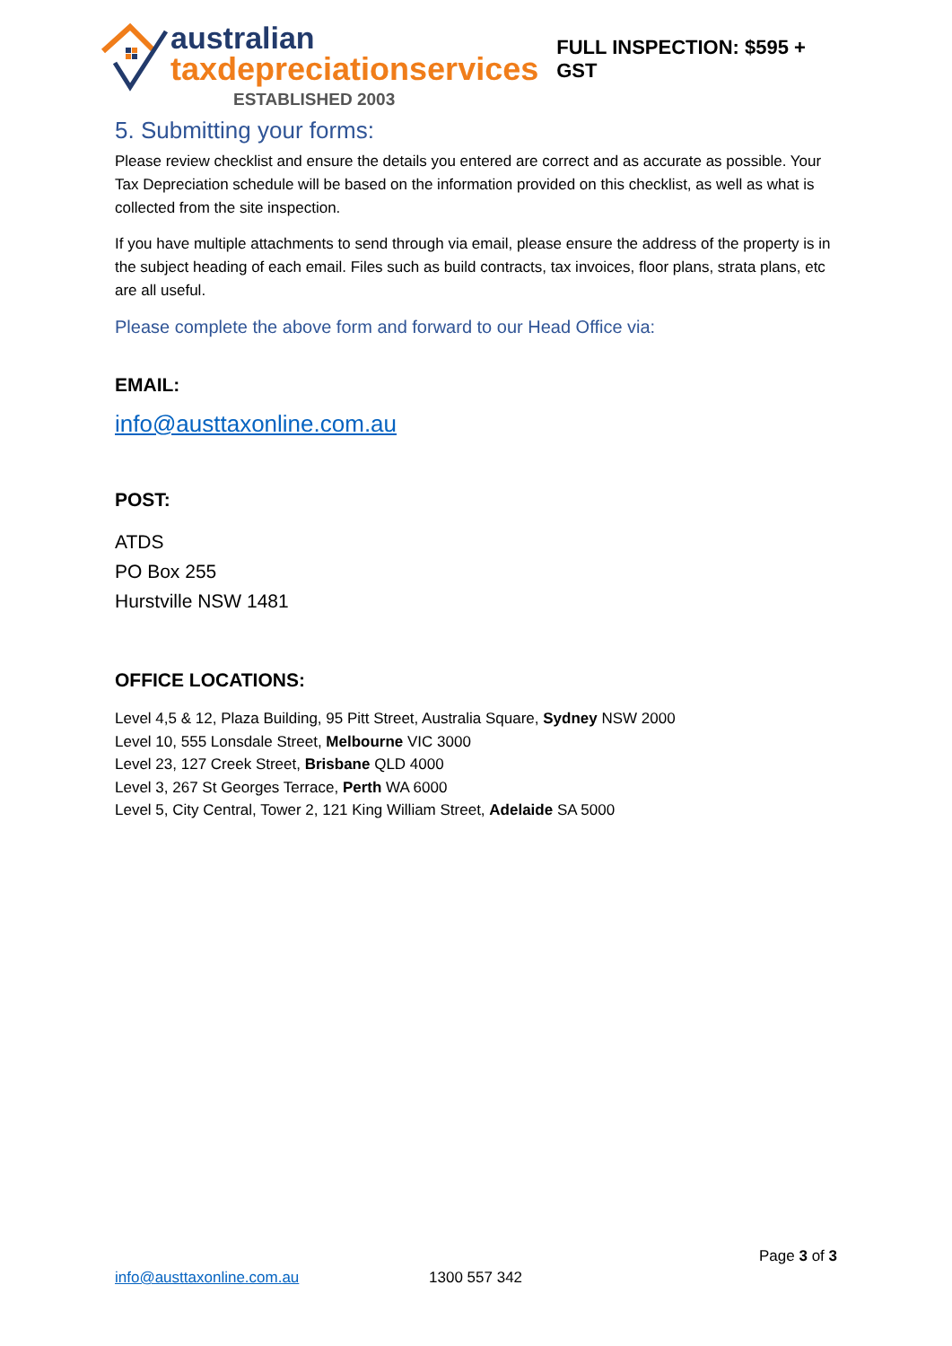australian
taxdepreciationservices
ESTABLISHED 2003
FULL INSPECTION: $595 + GST
5. Submitting your forms:
Please review checklist and ensure the details you entered are correct and as accurate as possible. Your Tax Depreciation schedule will be based on the information provided on this checklist, as well as what is collected from the site inspection.
If you have multiple attachments to send through via email, please ensure the address of the property is in the subject heading of each email. Files such as build contracts, tax invoices, floor plans, strata plans, etc are all useful.
Please complete the above form and forward to our Head Office via:
EMAIL:
info@austtaxonline.com.au
POST:
ATDS
PO Box 255
Hurstville NSW 1481
OFFICE LOCATIONS:
Level 4,5 & 12, Plaza Building, 95 Pitt Street, Australia Square, Sydney NSW 2000
Level 10, 555 Lonsdale Street, Melbourne VIC 3000
Level 23, 127 Creek Street, Brisbane QLD 4000
Level 3, 267 St Georges Terrace, Perth WA 6000
Level 5, City Central, Tower 2, 121 King William Street, Adelaide SA 5000
Page 3 of 3
info@austtaxonline.com.au 1300 557 342